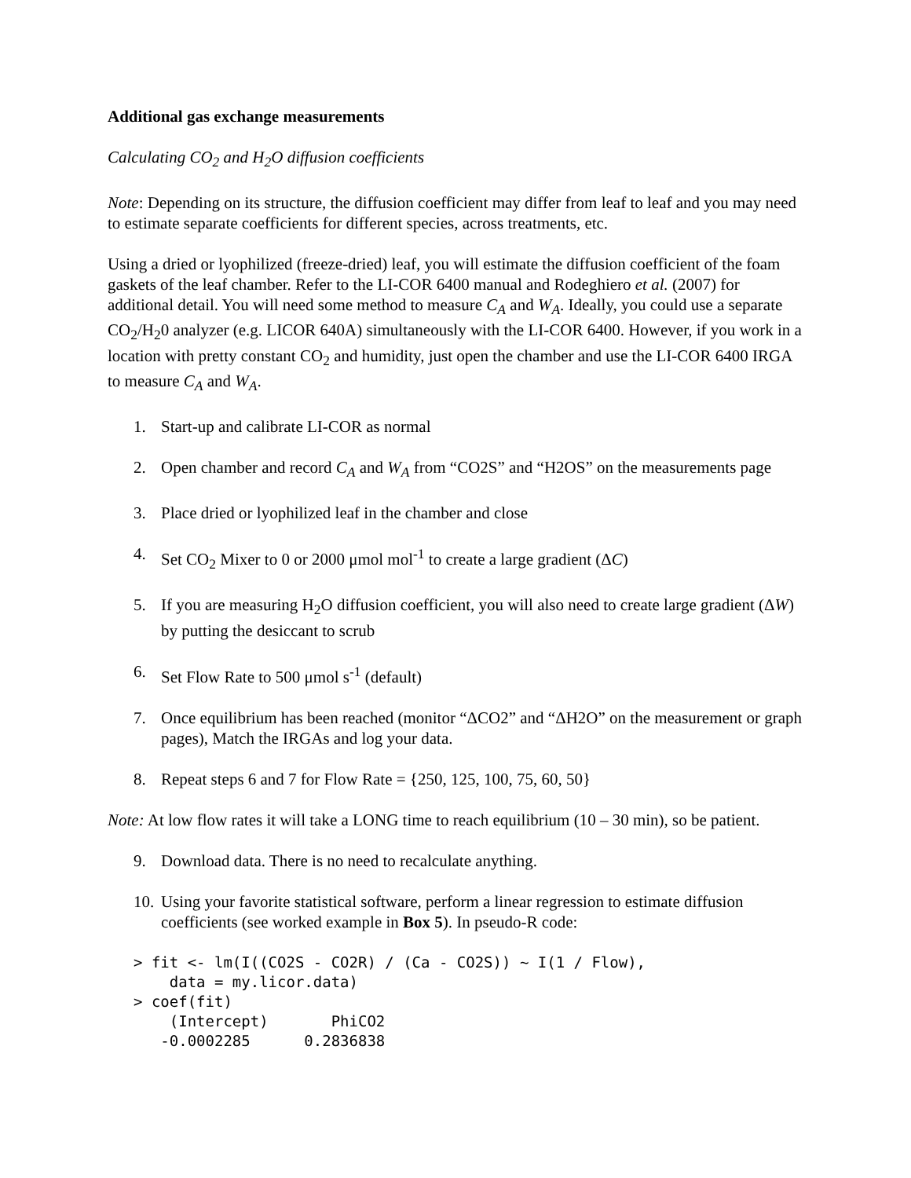Additional gas exchange measurements
Calculating CO<sub>2</sub> and H<sub>2</sub>O diffusion coefficients
Note: Depending on its structure, the diffusion coefficient may differ from leaf to leaf and you may need to estimate separate coefficients for different species, across treatments, etc.
Using a dried or lyophilized (freeze-dried) leaf, you will estimate the diffusion coefficient of the foam gaskets of the leaf chamber. Refer to the LI-COR 6400 manual and Rodeghiero et al. (2007) for additional detail. You will need some method to measure C<sub>A</sub> and W<sub>A</sub>. Ideally, you could use a separate CO<sub>2</sub>/H<sub>2</sub>0 analyzer (e.g. LICOR 640A) simultaneously with the LI-COR 6400. However, if you work in a location with pretty constant CO<sub>2</sub> and humidity, just open the chamber and use the LI-COR 6400 IRGA to measure C<sub>A</sub> and W<sub>A</sub>.
1. Start-up and calibrate LI-COR as normal
2. Open chamber and record C<sub>A</sub> and W<sub>A</sub> from “CO2S” and “H2OS” on the measurements page
3. Place dried or lyophilized leaf in the chamber and close
4. Set CO<sub>2</sub> Mixer to 0 or 2000 μmol mol<sup>-1</sup> to create a large gradient (ΔC)
5. If you are measuring H<sub>2</sub>O diffusion coefficient, you will also need to create large gradient (ΔW) by putting the desiccant to scrub
6. Set Flow Rate to 500 μmol s<sup>-1</sup> (default)
7. Once equilibrium has been reached (monitor “ΔCO2” and “ΔH2O” on the measurement or graph pages), Match the IRGAs and log your data.
8. Repeat steps 6 and 7 for Flow Rate = {250, 125, 100, 75, 60, 50}
Note: At low flow rates it will take a LONG time to reach equilibrium (10 – 30 min), so be patient.
9. Download data. There is no need to recalculate anything.
10. Using your favorite statistical software, perform a linear regression to estimate diffusion coefficients (see worked example in Box 5). In pseudo-R code:
> fit <- lm(I((CO2S - CO2R) / (Ca - CO2S)) ~ I(1 / Flow),
    data = my.licor.data)
> coef(fit)
    (Intercept)       PhiCO2
   -0.0002285      0.2836838